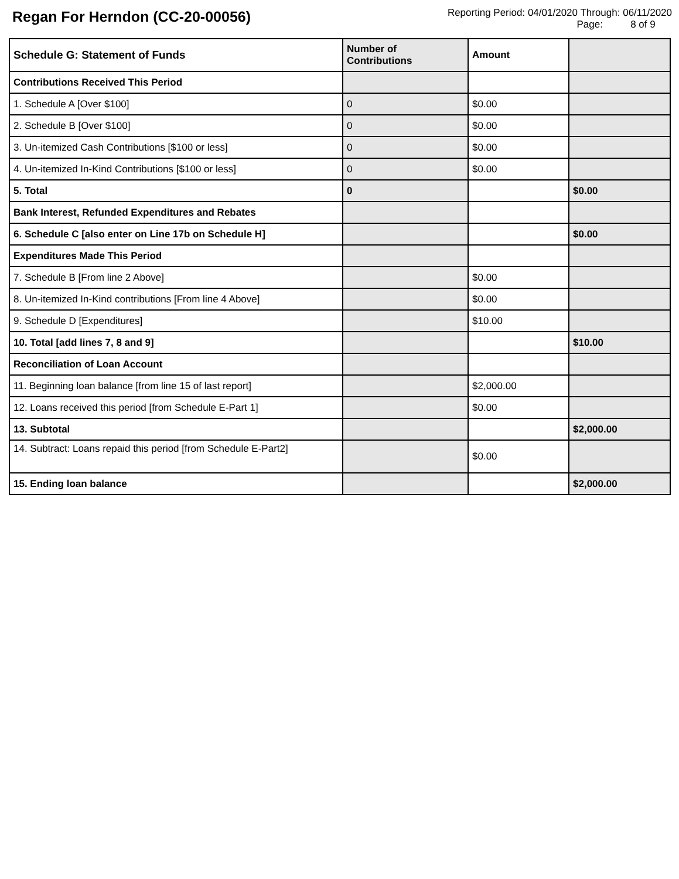Regan For Herndon (CC-20-00056)
Reporting Period: 04/01/2020 Through: 06/11/2020
Page: 8 of 9
| Schedule G: Statement of Funds | Number of Contributions | Amount | |
| --- | --- | --- | --- |
| Contributions Received This Period | | | |
| 1. Schedule A [Over $100] | 0 | $0.00 | |
| 2. Schedule B [Over $100] | 0 | $0.00 | |
| 3. Un-itemized Cash Contributions [$100 or less] | 0 | $0.00 | |
| 4. Un-itemized In-Kind Contributions [$100 or less] | 0 | $0.00 | |
| 5. Total | 0 | | $0.00 |
| Bank Interest, Refunded Expenditures and Rebates | | | |
| 6. Schedule C [also enter on Line 17b on Schedule H] | | | $0.00 |
| Expenditures Made This Period | | | |
| 7. Schedule B [From line 2 Above] | | $0.00 | |
| 8. Un-itemized In-Kind contributions [From line 4 Above] | | $0.00 | |
| 9. Schedule D [Expenditures] | | $10.00 | |
| 10. Total [add lines 7, 8 and 9] | | | $10.00 |
| Reconciliation of Loan Account | | | |
| 11. Beginning loan balance [from line 15 of last report] | | $2,000.00 | |
| 12. Loans received this period [from Schedule E-Part 1] | | $0.00 | |
| 13. Subtotal | | | $2,000.00 |
| 14. Subtract: Loans repaid this period [from Schedule E-Part2] | | $0.00 | |
| 15. Ending loan balance | | | $2,000.00 |